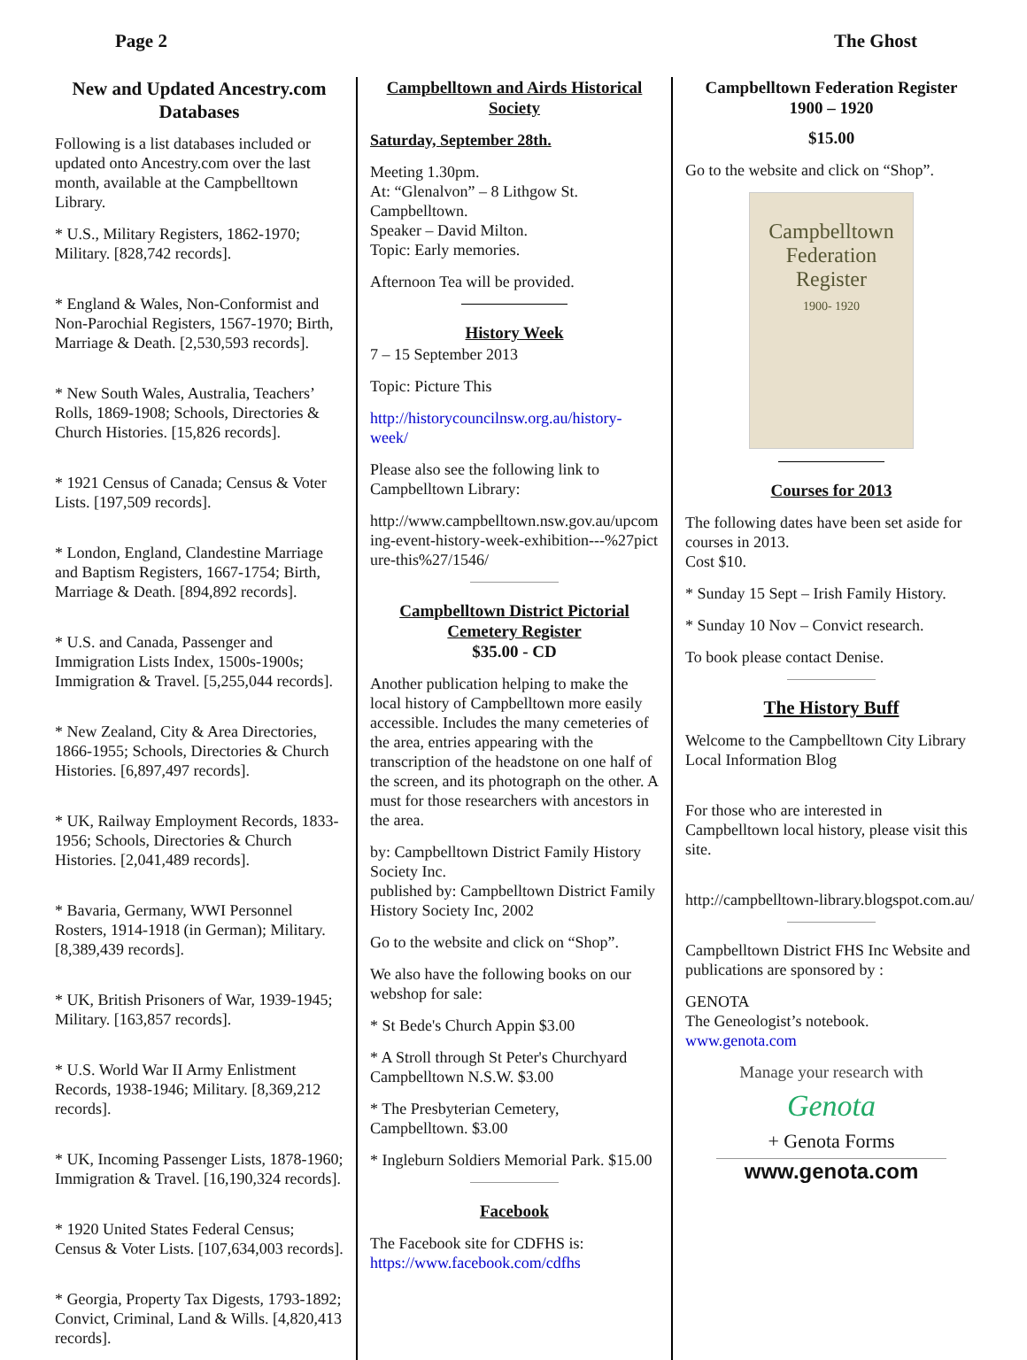Page 2 The Ghost
New and Updated Ancestry.com Databases
Following is a list databases included or updated onto Ancestry.com over the last month, available at the Campbelltown Library.
* U.S., Military Registers, 1862-1970; Military. [828,742 records].
* England & Wales, Non-Conformist and Non-Parochial Registers, 1567-1970; Birth, Marriage & Death. [2,530,593 records].
* New South Wales, Australia, Teachers’ Rolls, 1869-1908; Schools, Directories & Church Histories. [15,826 records].
* 1921 Census of Canada; Census & Voter Lists. [197,509 records].
* London, England, Clandestine Marriage and Baptism Registers, 1667-1754; Birth, Marriage & Death. [894,892 records].
* U.S. and Canada, Passenger and Immigration Lists Index, 1500s-1900s; Immigration & Travel. [5,255,044 records].
* New Zealand, City & Area Directories, 1866-1955; Schools, Directories & Church Histories. [6,897,497 records].
* UK, Railway Employment Records, 1833-1956; Schools, Directories & Church Histories. [2,041,489 records].
* Bavaria, Germany, WWI Personnel Rosters, 1914-1918 (in German); Military. [8,389,439 records].
* UK, British Prisoners of War, 1939-1945; Military. [163,857 records].
* U.S. World War II Army Enlistment Records, 1938-1946; Military. [8,369,212 records].
* UK, Incoming Passenger Lists, 1878-1960; Immigration & Travel. [16,190,324 records].
* 1920 United States Federal Census; Census & Voter Lists. [107,634,003 records].
* Georgia, Property Tax Digests, 1793-1892; Convict, Criminal, Land & Wills. [4,820,413 records].
Campbelltown and Airds Historical Society
Saturday, September 28th.
Meeting 1.30pm.
At: “Glenalvon” – 8 Lithgow St. Campbelltown.
Speaker – David Milton.
Topic: Early memories.
Afternoon Tea will be provided.
History Week
7 – 15 September 2013
Topic: Picture This
http://historycouncilnsw.org.au/history-week/
Please also see the following link to Campbelltown Library:
http://www.campbelltown.nsw.gov.au/upcoming-event-history-week-exhibition---%27picture-this%27/1546/
Campbelltown District Pictorial Cemetery Register
$35.00 - CD
Another publication helping to make the local history of Campbelltown more easily accessible. Includes the many cemeteries of the area, entries appearing with the transcription of the headstone on one half of the screen, and its photograph on the other. A must for those researchers with ancestors in the area.
by: Campbelltown District Family History Society Inc.
published by: Campbelltown District Family History Society Inc, 2002
Go to the website and click on “Shop”.
We also have the following books on our webshop for sale:
* St Bede's Church Appin $3.00
* A Stroll through St Peter's Churchyard Campbelltown N.S.W. $3.00
* The Presbyterian Cemetery, Campbelltown. $3.00
* Ingleburn Soldiers Memorial Park. $15.00
Facebook
The Facebook site for CDFHS is:
https://www.facebook.com/cdfhs
Campbelltown Federation Register
1900 – 1920
$15.00
Go to the website and click on “Shop”.
Campbelltown
Federation
Register
1900- 1920
Courses for 2013
The following dates have been set aside for courses in 2013.
Cost $10.
* Sunday 15 Sept – Irish Family History.
* Sunday 10 Nov – Convict research.
To book please contact Denise.
The History Buff
Welcome to the Campbelltown City Library Local Information Blog
For those who are interested in Campbelltown local history, please visit this site.
http://campbelltown-library.blogspot.com.au/
Campbelltown District FHS Inc Website and publications are sponsored by :
GENOTA
The Geneologist’s notebook.
www.genota.com
Manage your research with
Genota
+ Genota Forms
www.genota.com